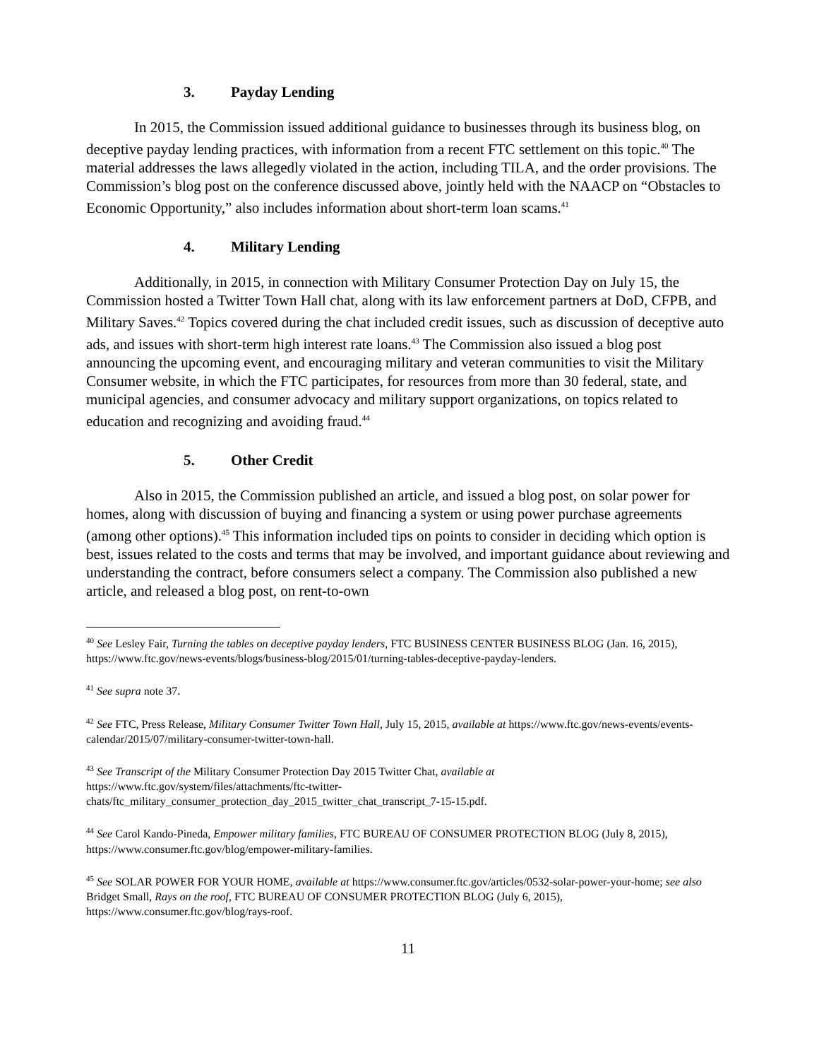3. Payday Lending
In 2015, the Commission issued additional guidance to businesses through its business blog, on deceptive payday lending practices, with information from a recent FTC settlement on this topic.<sup>40</sup> The material addresses the laws allegedly violated in the action, including TILA, and the order provisions. The Commission’s blog post on the conference discussed above, jointly held with the NAACP on “Obstacles to Economic Opportunity,” also includes information about short-term loan scams.<sup>41</sup>
4. Military Lending
Additionally, in 2015, in connection with Military Consumer Protection Day on July 15, the Commission hosted a Twitter Town Hall chat, along with its law enforcement partners at DoD, CFPB, and Military Saves.<sup>42</sup> Topics covered during the chat included credit issues, such as discussion of deceptive auto ads, and issues with short-term high interest rate loans.<sup>43</sup> The Commission also issued a blog post announcing the upcoming event, and encouraging military and veteran communities to visit the Military Consumer website, in which the FTC participates, for resources from more than 30 federal, state, and municipal agencies, and consumer advocacy and military support organizations, on topics related to education and recognizing and avoiding fraud.<sup>44</sup>
5. Other Credit
Also in 2015, the Commission published an article, and issued a blog post, on solar power for homes, along with discussion of buying and financing a system or using power purchase agreements (among other options).<sup>45</sup> This information included tips on points to consider in deciding which option is best, issues related to the costs and terms that may be involved, and important guidance about reviewing and understanding the contract, before consumers select a company. The Commission also published a new article, and released a blog post, on rent-to-own
<sup>40</sup> See Lesley Fair, Turning the tables on deceptive payday lenders, FTC BUSINESS CENTER BUSINESS BLOG (Jan. 16, 2015), https://www.ftc.gov/news-events/blogs/business-blog/2015/01/turning-tables-deceptive-payday-lenders.
<sup>41</sup> See supra note 37.
<sup>42</sup> See FTC, Press Release, Military Consumer Twitter Town Hall, July 15, 2015, available at https://www.ftc.gov/news-events/events-calendar/2015/07/military-consumer-twitter-town-hall.
<sup>43</sup> See Transcript of the Military Consumer Protection Day 2015 Twitter Chat, available at
https://www.ftc.gov/system/files/attachments/ftc-twitter-
chats/ftc_military_consumer_protection_day_2015_twitter_chat_transcript_7-15-15.pdf.
<sup>44</sup> See Carol Kando-Pineda, Empower military families, FTC BUREAU OF CONSUMER PROTECTION BLOG (July 8, 2015), https://www.consumer.ftc.gov/blog/empower-military-families.
<sup>45</sup> See SOLAR POWER FOR YOUR HOME, available at https://www.consumer.ftc.gov/articles/0532-solar-power-your-home; see also Bridget Small, Rays on the roof, FTC BUREAU OF CONSUMER PROTECTION BLOG (July 6, 2015), https://www.consumer.ftc.gov/blog/rays-roof.
11